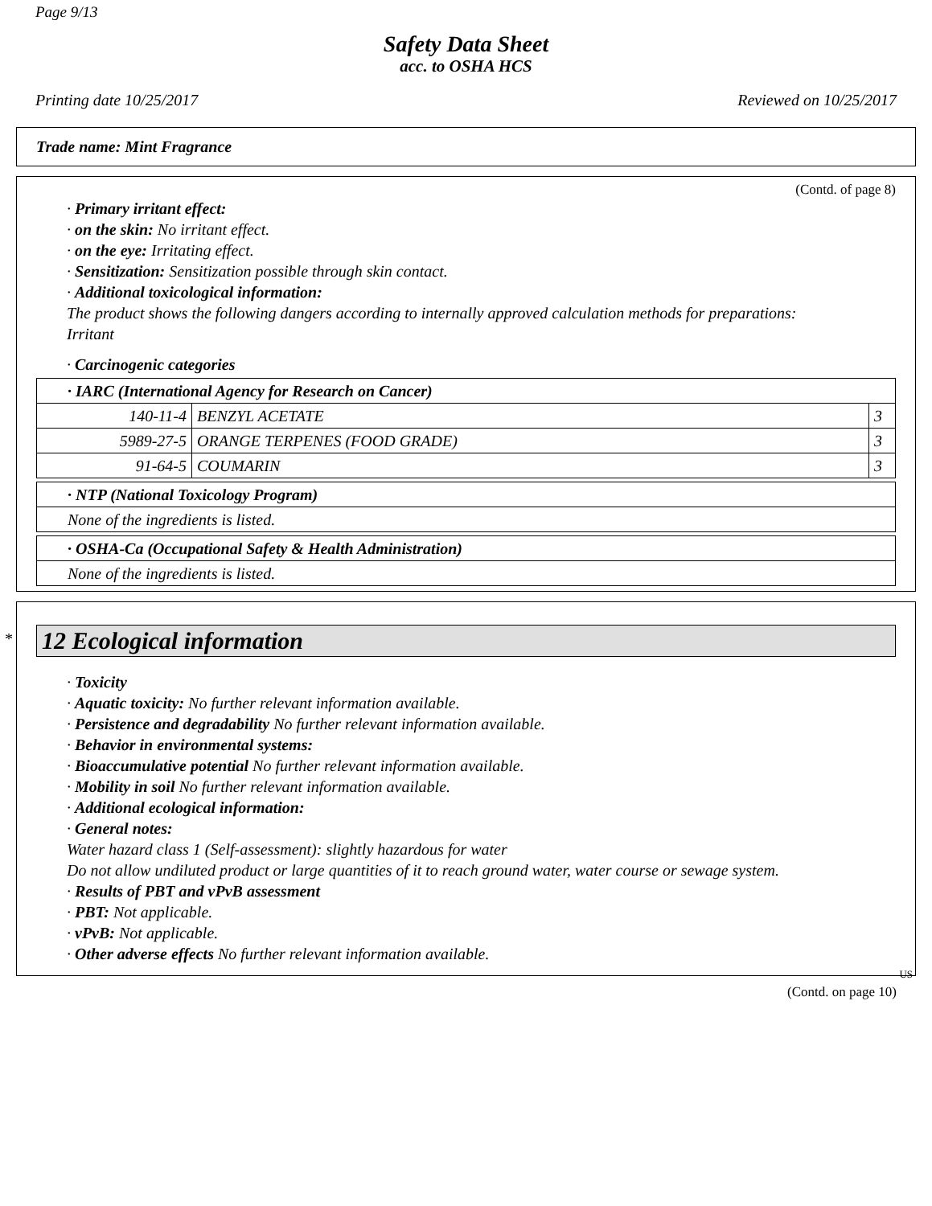Page 9/13
Safety Data Sheet
acc. to OSHA HCS
Printing date 10/25/2017 Reviewed on 10/25/2017
Trade name: Mint Fragrance
(Contd. of page 8)
· Primary irritant effect:
· on the skin: No irritant effect.
· on the eye: Irritating effect.
· Sensitization: Sensitization possible through skin contact.
· Additional toxicological information:
The product shows the following dangers according to internally approved calculation methods for preparations:
Irritant
· Carcinogenic categories
| · IARC (International Agency for Research on Cancer) | | |
| 140-11-4 | BENZYL ACETATE | 3 |
| 5989-27-5 | ORANGE TERPENES (FOOD GRADE) | 3 |
| 91-64-5 | COUMARIN | 3 |
| · NTP (National Toxicology Program) |
| None of the ingredients is listed. |
| · OSHA-Ca (Occupational Safety & Health Administration) |
| None of the ingredients is listed. |
12 Ecological information
*
· Toxicity
· Aquatic toxicity: No further relevant information available.
· Persistence and degradability No further relevant information available.
· Behavior in environmental systems:
· Bioaccumulative potential No further relevant information available.
· Mobility in soil No further relevant information available.
· Additional ecological information:
· General notes:
Water hazard class 1 (Self-assessment): slightly hazardous for water
Do not allow undiluted product or large quantities of it to reach ground water, water course or sewage system.
· Results of PBT and vPvB assessment
· PBT: Not applicable.
· vPvB: Not applicable.
· Other adverse effects No further relevant information available.
US
(Contd. on page 10)